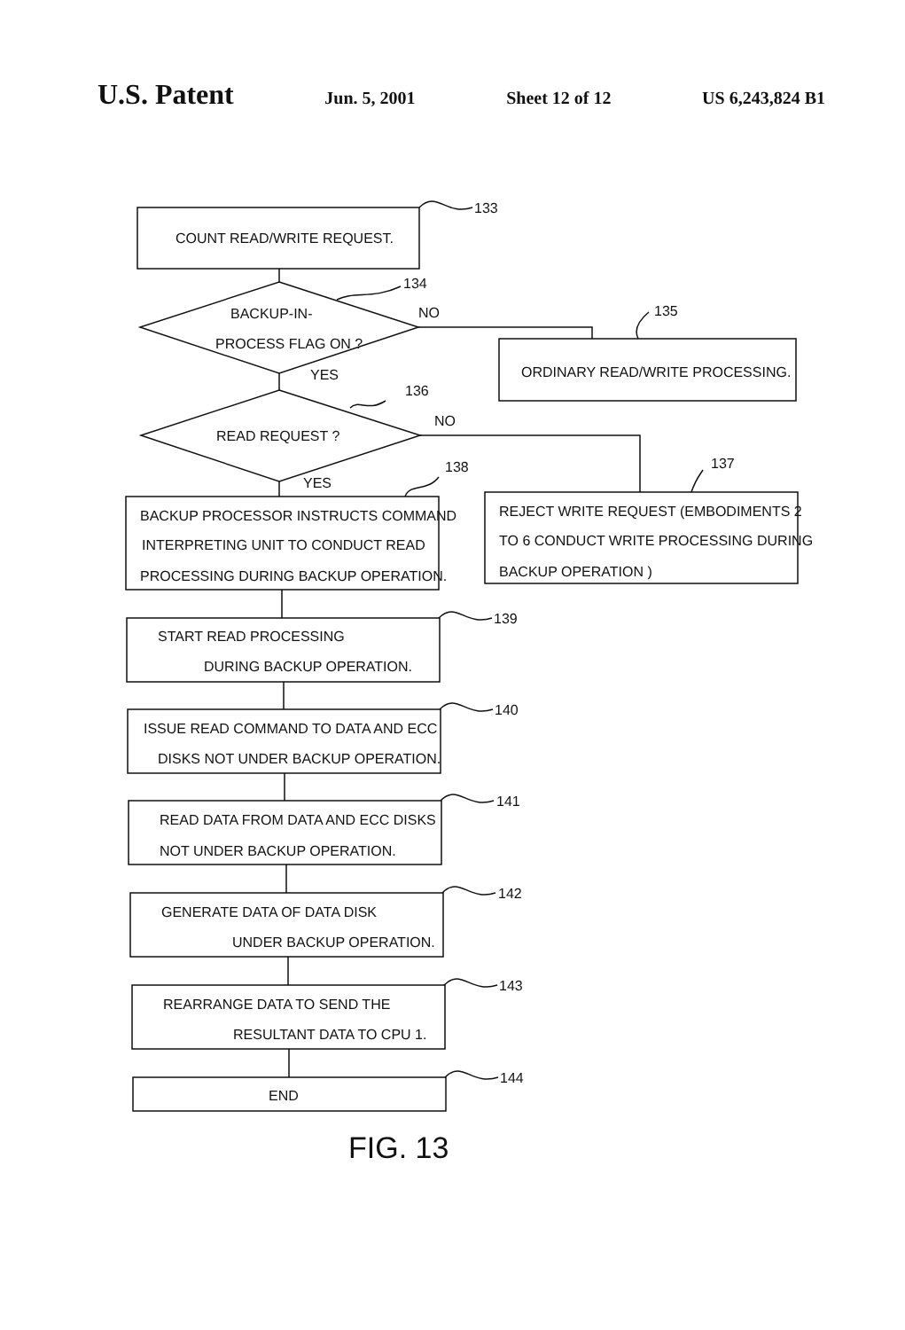U.S. Patent Jun. 5, 2001 Sheet 12 of 12 US 6,243,824 B1
COUNT READ/WRITE REQUEST.
BACKUP-IN-
PROCESS FLAG ON ?
READ REQUEST ?
ORDINARY READ/WRITE PROCESSING.
BACKUP PROCESSOR INSTRUCTS COMMAND
INTERPRETING UNIT TO CONDUCT READ
PROCESSING DURING BACKUP OPERATION.
REJECT WRITE REQUEST (EMBODIMENTS 2
TO 6 CONDUCT WRITE PROCESSING DURING
BACKUP OPERATION )
START READ PROCESSING
DURING BACKUP OPERATION.
ISSUE READ COMMAND TO DATA AND ECC
DISKS NOT UNDER BACKUP OPERATION.
READ DATA FROM DATA AND ECC DISKS
NOT UNDER BACKUP OPERATION.
GENERATE DATA OF DATA DISK
UNDER BACKUP OPERATION.
REARRANGE DATA TO SEND THE
RESULTANT DATA TO CPU 1.
END
133
134
135
136
137
138
139
140
141
142
143
144
NO
NO
YES
YES
FIG. 13